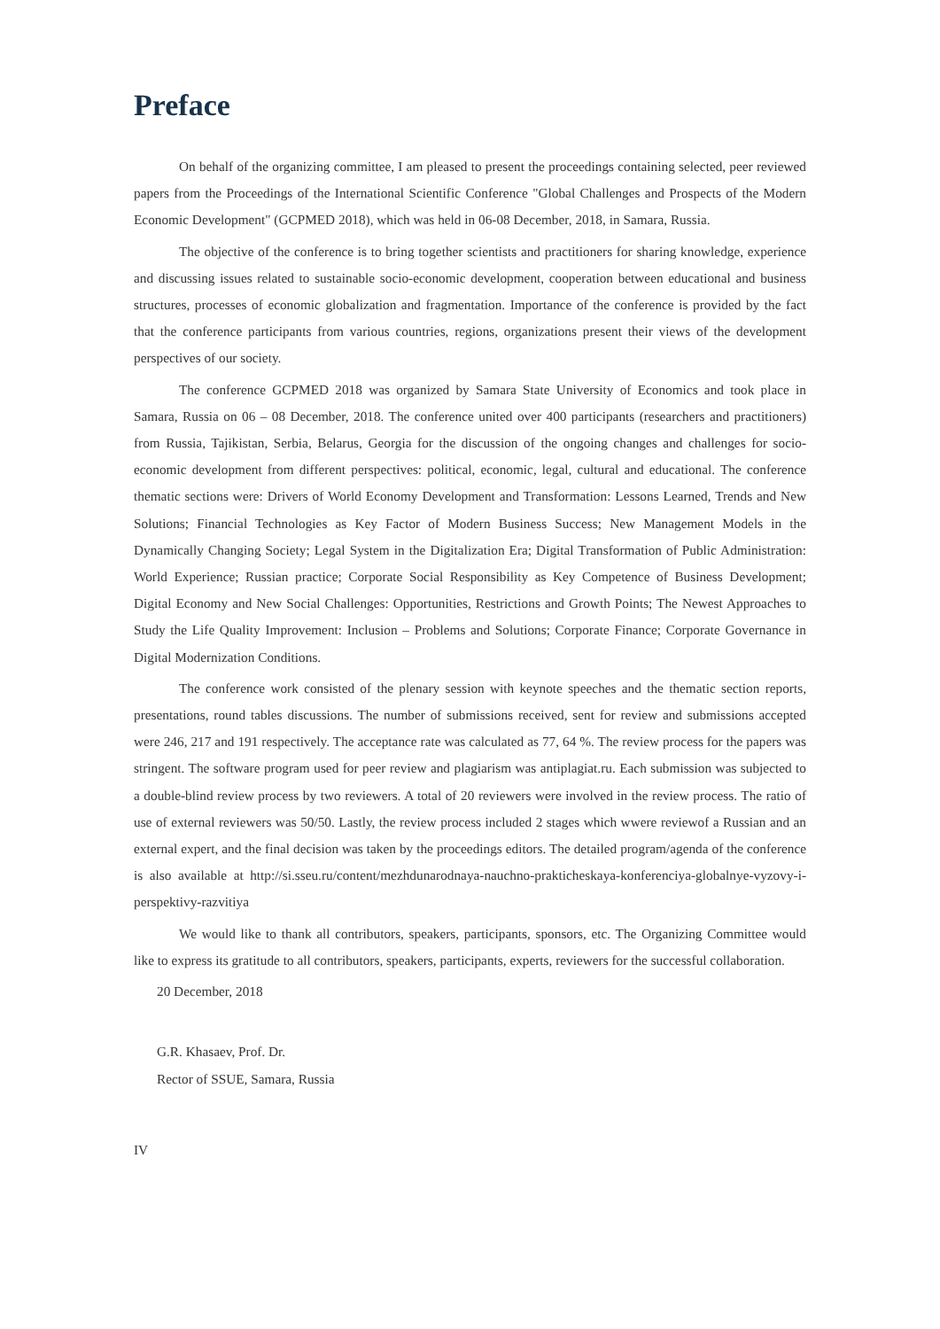Preface
On behalf of the organizing committee, I am pleased to present the proceedings containing selected, peer reviewed papers from the Proceedings of the International Scientific Conference "Global Challenges and Prospects of the Modern Economic Development" (GCPMED 2018), which was held in 06-08 December, 2018, in Samara, Russia.
The objective of the conference is to bring together scientists and practitioners for sharing knowledge, experience and discussing issues related to sustainable socio-economic development, cooperation between educational and business structures, processes of economic globalization and fragmentation. Importance of the conference is provided by the fact that the conference participants from various countries, regions, organizations present their views of the development perspectives of our society.
The conference GCPMED 2018 was organized by Samara State University of Economics and took place in Samara, Russia on 06 – 08 December, 2018. The conference united over 400 participants (researchers and practitioners) from Russia, Tajikistan, Serbia, Belarus, Georgia for the discussion of the ongoing changes and challenges for socio-economic development from different perspectives: political, economic, legal, cultural and educational. The conference thematic sections were: Drivers of World Economy Development and Transformation: Lessons Learned, Trends and New Solutions; Financial Technologies as Key Factor of Modern Business Success; New Management Models in the Dynamically Changing Society; Legal System in the Digitalization Era; Digital Transformation of Public Administration: World Experience; Russian practice; Corporate Social Responsibility as Key Competence of Business Development; Digital Economy and New Social Challenges: Opportunities, Restrictions and Growth Points; The Newest Approaches to Study the Life Quality Improvement: Inclusion – Problems and Solutions; Corporate Finance; Corporate Governance in Digital Modernization Conditions.
The conference work consisted of the plenary session with keynote speeches and the thematic section reports, presentations, round tables discussions. The number of submissions received, sent for review and submissions accepted were 246, 217 and 191 respectively. The acceptance rate was calculated as 77, 64 %. The review process for the papers was stringent. The software program used for peer review and plagiarism was antiplagiat.ru. Each submission was subjected to a double-blind review process by two reviewers. A total of 20 reviewers were involved in the review process. The ratio of use of external reviewers was 50/50. Lastly, the review process included 2 stages which wwere reviewof a Russian and an external expert, and the final decision was taken by the proceedings editors. The detailed program/agenda of the conference is also available at http://si.sseu.ru/content/mezhdunarodnaya-nauchno-prakticheskaya-konferenciya-globalnye-vyzovy-i-perspektivy-razvitiya
We would like to thank all contributors, speakers, participants, sponsors, etc. The Organizing Committee would like to express its gratitude to all contributors, speakers, participants, experts, reviewers for the successful collaboration.
20 December, 2018
G.R. Khasaev, Prof. Dr.
Rector of SSUE, Samara, Russia
IV